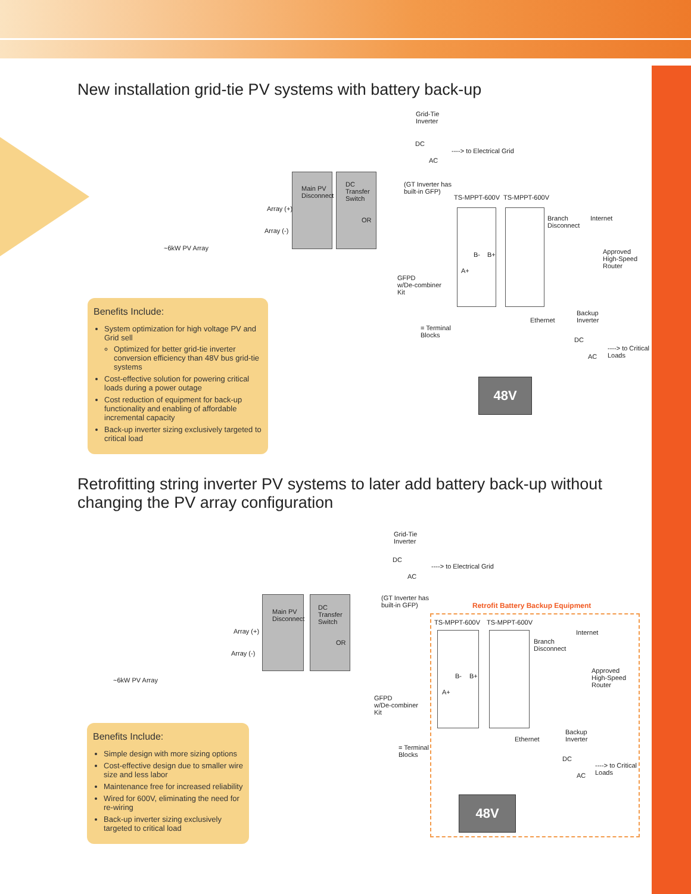New installation grid-tie PV systems with battery back-up
48V
Grid-Tie
Inverter
DC
AC
----> to Electrical Grid
(GT Inverter has
built-in GFP)
TS-MPPT-600V TS-MPPT-600V
Main PV
Disconnect
DC
Transfer
Switch
OR
Array (+)
Array (-)
~6kW PV Array
Branch
Disconnect
Internet
Approved
High-Speed
Router
GFPD
w/De-combiner
Kit
B- B+
A+
Ethernet
Backup
Inverter
DC
AC
----> to Critical
Loads
= Terminal
Blocks
Benefits Include:
System optimization for high voltage PV and Grid sell
Optimized for better grid-tie inverter conversion efficiency than 48V bus grid-tie systems
Cost-effective solution for powering critical loads during a power outage
Cost reduction of equipment for back-up functionality and enabling of affordable incremental capacity
Back-up inverter sizing exclusively targeted to critical load
Retrofitting string inverter PV systems to later add battery back-up without changing the PV array configuration
48V
Grid-Tie
Inverter
DC
AC
----> to Electrical Grid
(GT Inverter has
built-in GFP) Retrofit Battery Backup Equipment
TS-MPPT-600V TS-MPPT-600V
Main PV
Disconnect
DC
Transfer
Switch
OR
Array (+)
Array (-)
~6kW PV Array
Branch
Disconnect
Internet
Approved
High-Speed
Router
GFPD
w/De-combiner
Kit
B- B+
A+
Ethernet
Backup
Inverter
DC
AC
----> to Critical
Loads
= Terminal
Blocks
Benefits Include:
Simple design with more sizing options
Cost-effective design due to smaller wire size and less labor
Maintenance free for increased reliability
Wired for 600V, eliminating the need for re-wiring
Back-up inverter sizing exclusively targeted to critical load